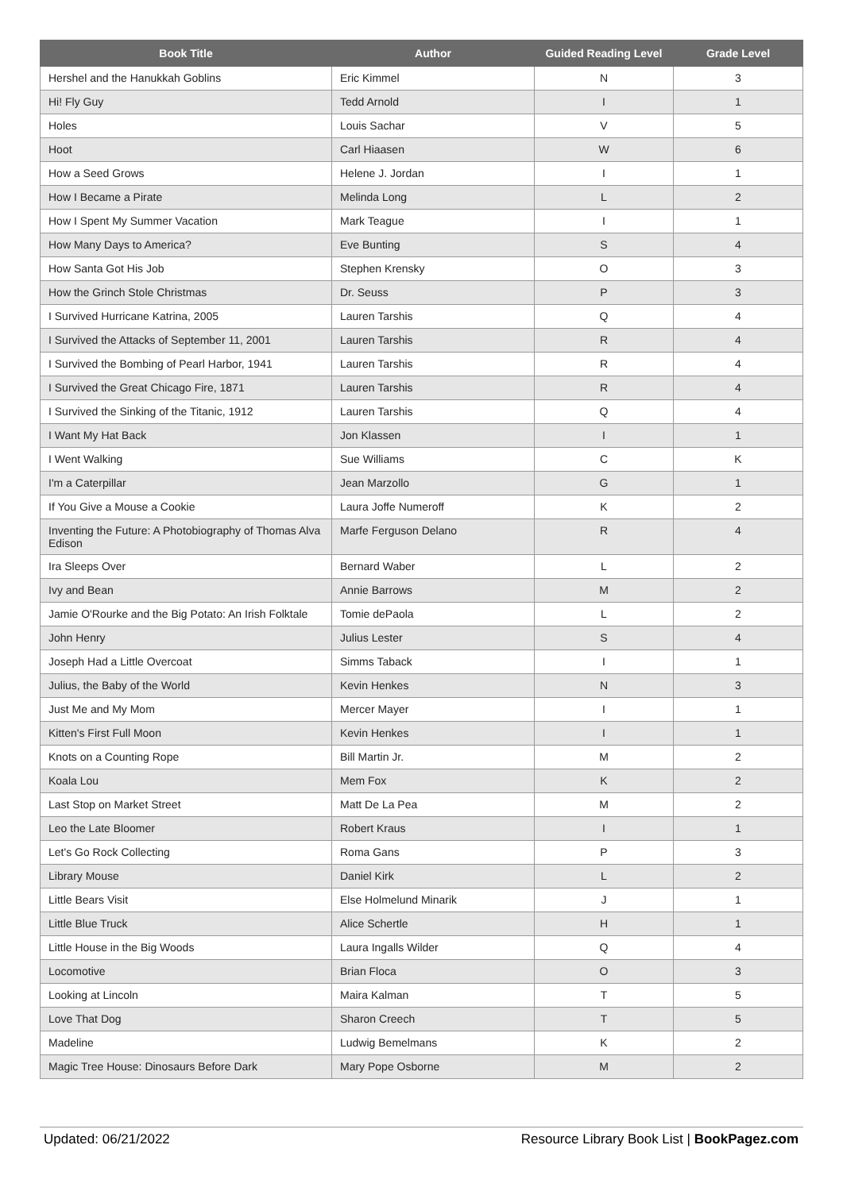| Book Title | Author | Guided Reading Level | Grade Level |
| --- | --- | --- | --- |
| Hershel and the Hanukkah Goblins | Eric Kimmel | N | 3 |
| Hi! Fly Guy | Tedd Arnold | I | 1 |
| Holes | Louis Sachar | V | 5 |
| Hoot | Carl Hiaasen | W | 6 |
| How a Seed Grows | Helene J. Jordan | I | 1 |
| How I Became a Pirate | Melinda Long | L | 2 |
| How I Spent My Summer Vacation | Mark Teague | I | 1 |
| How Many Days to America? | Eve Bunting | S | 4 |
| How Santa Got His Job | Stephen Krensky | O | 3 |
| How the Grinch Stole Christmas | Dr. Seuss | P | 3 |
| I Survived Hurricane Katrina, 2005 | Lauren Tarshis | Q | 4 |
| I Survived the Attacks of September 11, 2001 | Lauren Tarshis | R | 4 |
| I Survived the Bombing of Pearl Harbor, 1941 | Lauren Tarshis | R | 4 |
| I Survived the Great Chicago Fire, 1871 | Lauren Tarshis | R | 4 |
| I Survived the Sinking of the Titanic, 1912 | Lauren Tarshis | Q | 4 |
| I Want My Hat Back | Jon Klassen | I | 1 |
| I Went Walking | Sue Williams | C | K |
| I'm a Caterpillar | Jean Marzollo | G | 1 |
| If You Give a Mouse a Cookie | Laura Joffe Numeroff | K | 2 |
| Inventing the Future: A Photobiography of Thomas Alva Edison | Marfe Ferguson Delano | R | 4 |
| Ira Sleeps Over | Bernard Waber | L | 2 |
| Ivy and Bean | Annie Barrows | M | 2 |
| Jamie O'Rourke and the Big Potato: An Irish Folktale | Tomie dePaola | L | 2 |
| John Henry | Julius Lester | S | 4 |
| Joseph Had a Little Overcoat | Simms Taback | I | 1 |
| Julius, the Baby of the World | Kevin Henkes | N | 3 |
| Just Me and My Mom | Mercer Mayer | I | 1 |
| Kitten's First Full Moon | Kevin Henkes | I | 1 |
| Knots on a Counting Rope | Bill Martin Jr. | M | 2 |
| Koala Lou | Mem Fox | K | 2 |
| Last Stop on Market Street | Matt De La Pea | M | 2 |
| Leo the Late Bloomer | Robert Kraus | I | 1 |
| Let's Go Rock Collecting | Roma Gans | P | 3 |
| Library Mouse | Daniel Kirk | L | 2 |
| Little Bears Visit | Else Holmelund Minarik | J | 1 |
| Little Blue Truck | Alice Schertle | H | 1 |
| Little House in the Big Woods | Laura Ingalls Wilder | Q | 4 |
| Locomotive | Brian Floca | O | 3 |
| Looking at Lincoln | Maira Kalman | T | 5 |
| Love That Dog | Sharon Creech | T | 5 |
| Madeline | Ludwig Bemelmans | K | 2 |
| Magic Tree House: Dinosaurs Before Dark | Mary Pope Osborne | M | 2 |
Updated: 06/21/2022 Resource Library Book List | BookPagez.com